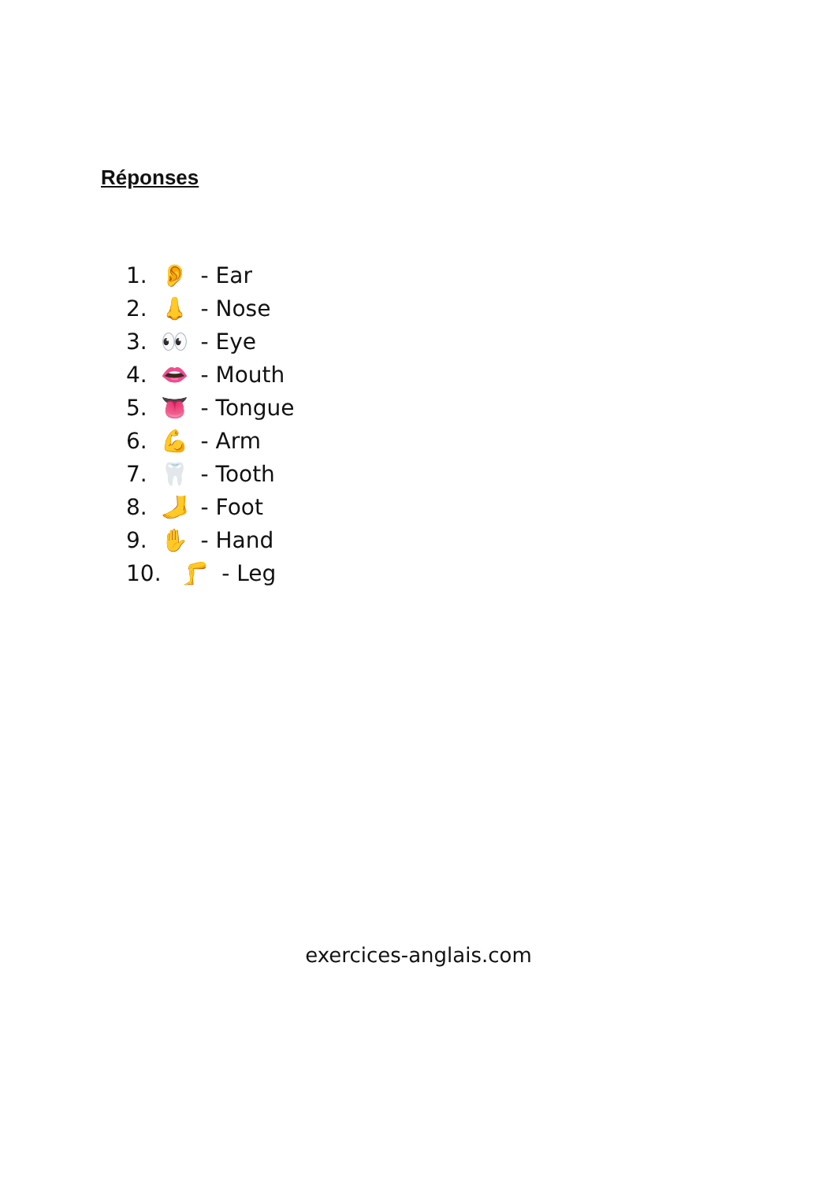Réponses
1. 👂 - Ear
2. 👃 - Nose
3. 👀 - Eye
4. 👄 - Mouth
5. 👅 - Tongue
6. 💪 - Arm
7. 🦷 - Tooth
8. 🦶 - Foot
9. ✋ - Hand
10. 🦵 - Leg
exercices-anglais.com